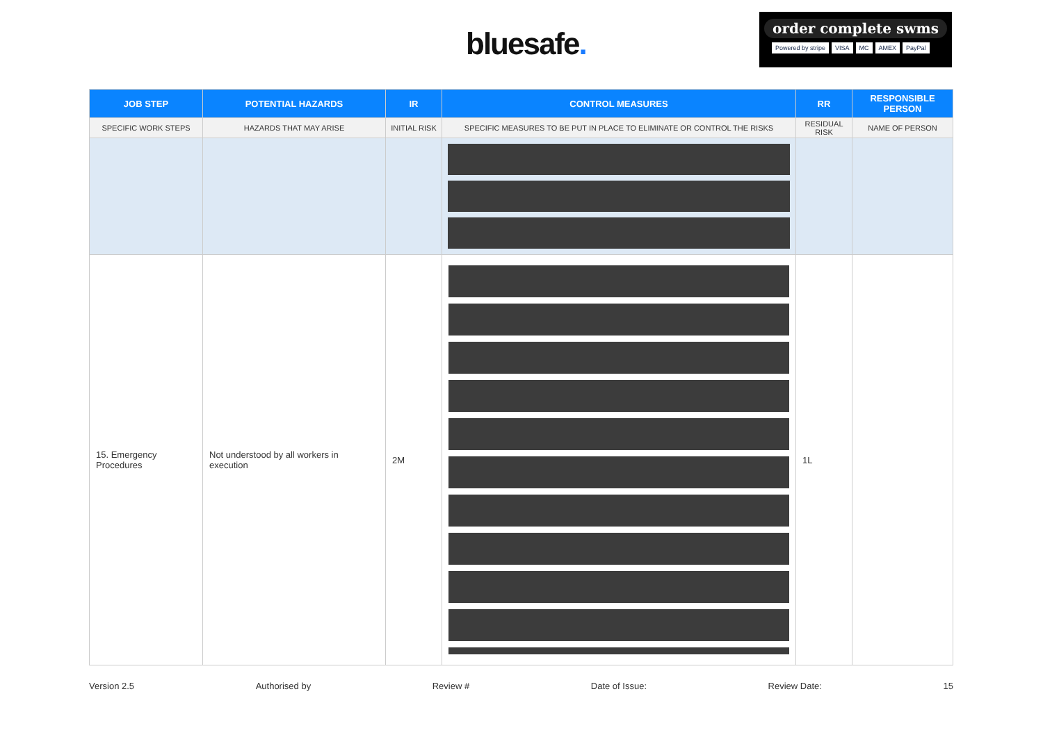bluesafe.
order complete swms
Powered by stripe VISA MC AMEX PayPal
| JOB STEP | POTENTIAL HAZARDS | IR | CONTROL MEASURES | RR | RESPONSIBLE PERSON |
| --- | --- | --- | --- | --- | --- |
| SPECIFIC WORK STEPS | HAZARDS THAT MAY ARISE | INITIAL RISK | SPECIFIC MEASURES TO BE PUT IN PLACE TO ELIMINATE OR CONTROL THE RISKS | RESIDUAL RISK | NAME OF PERSON |
| 15. Emergency Procedures | Not understood by all workers in execution | 2M | | 1L | |
Version 2.5 Authorised by Review # Date of Issue: Review Date: 15